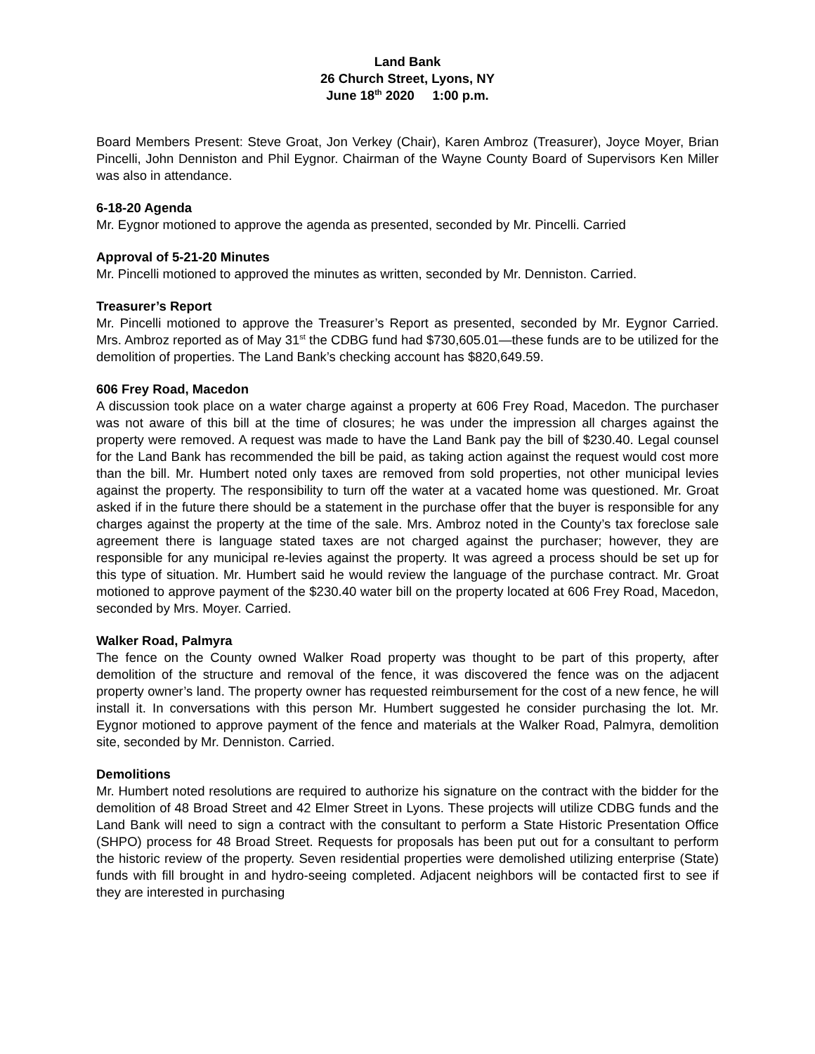Land Bank
26 Church Street, Lyons, NY
June 18<sup>th</sup> 2020 1:00 p.m.
Board Members Present: Steve Groat, Jon Verkey (Chair), Karen Ambroz (Treasurer), Joyce Moyer, Brian Pincelli, John Denniston and Phil Eygnor. Chairman of the Wayne County Board of Supervisors Ken Miller was also in attendance.
6-18-20 Agenda
Mr. Eygnor motioned to approve the agenda as presented, seconded by Mr. Pincelli. Carried
Approval of 5-21-20 Minutes
Mr. Pincelli motioned to approved the minutes as written, seconded by Mr. Denniston. Carried.
Treasurer’s Report
Mr. Pincelli motioned to approve the Treasurer’s Report as presented, seconded by Mr. Eygnor Carried. Mrs. Ambroz reported as of May 31<sup>st</sup> the CDBG fund had $730,605.01—these funds are to be utilized for the demolition of properties. The Land Bank’s checking account has $820,649.59.
606 Frey Road, Macedon
A discussion took place on a water charge against a property at 606 Frey Road, Macedon. The purchaser was not aware of this bill at the time of closures; he was under the impression all charges against the property were removed. A request was made to have the Land Bank pay the bill of $230.40. Legal counsel for the Land Bank has recommended the bill be paid, as taking action against the request would cost more than the bill. Mr. Humbert noted only taxes are removed from sold properties, not other municipal levies against the property. The responsibility to turn off the water at a vacated home was questioned. Mr. Groat asked if in the future there should be a statement in the purchase offer that the buyer is responsible for any charges against the property at the time of the sale. Mrs. Ambroz noted in the County’s tax foreclose sale agreement there is language stated taxes are not charged against the purchaser; however, they are responsible for any municipal re-levies against the property. It was agreed a process should be set up for this type of situation. Mr. Humbert said he would review the language of the purchase contract. Mr. Groat motioned to approve payment of the $230.40 water bill on the property located at 606 Frey Road, Macedon, seconded by Mrs. Moyer. Carried.
Walker Road, Palmyra
The fence on the County owned Walker Road property was thought to be part of this property, after demolition of the structure and removal of the fence, it was discovered the fence was on the adjacent property owner’s land. The property owner has requested reimbursement for the cost of a new fence, he will install it. In conversations with this person Mr. Humbert suggested he consider purchasing the lot. Mr. Eygnor motioned to approve payment of the fence and materials at the Walker Road, Palmyra, demolition site, seconded by Mr. Denniston. Carried.
Demolitions
Mr. Humbert noted resolutions are required to authorize his signature on the contract with the bidder for the demolition of 48 Broad Street and 42 Elmer Street in Lyons. These projects will utilize CDBG funds and the Land Bank will need to sign a contract with the consultant to perform a State Historic Presentation Office (SHPO) process for 48 Broad Street. Requests for proposals has been put out for a consultant to perform the historic review of the property. Seven residential properties were demolished utilizing enterprise (State) funds with fill brought in and hydro-seeing completed. Adjacent neighbors will be contacted first to see if they are interested in purchasing